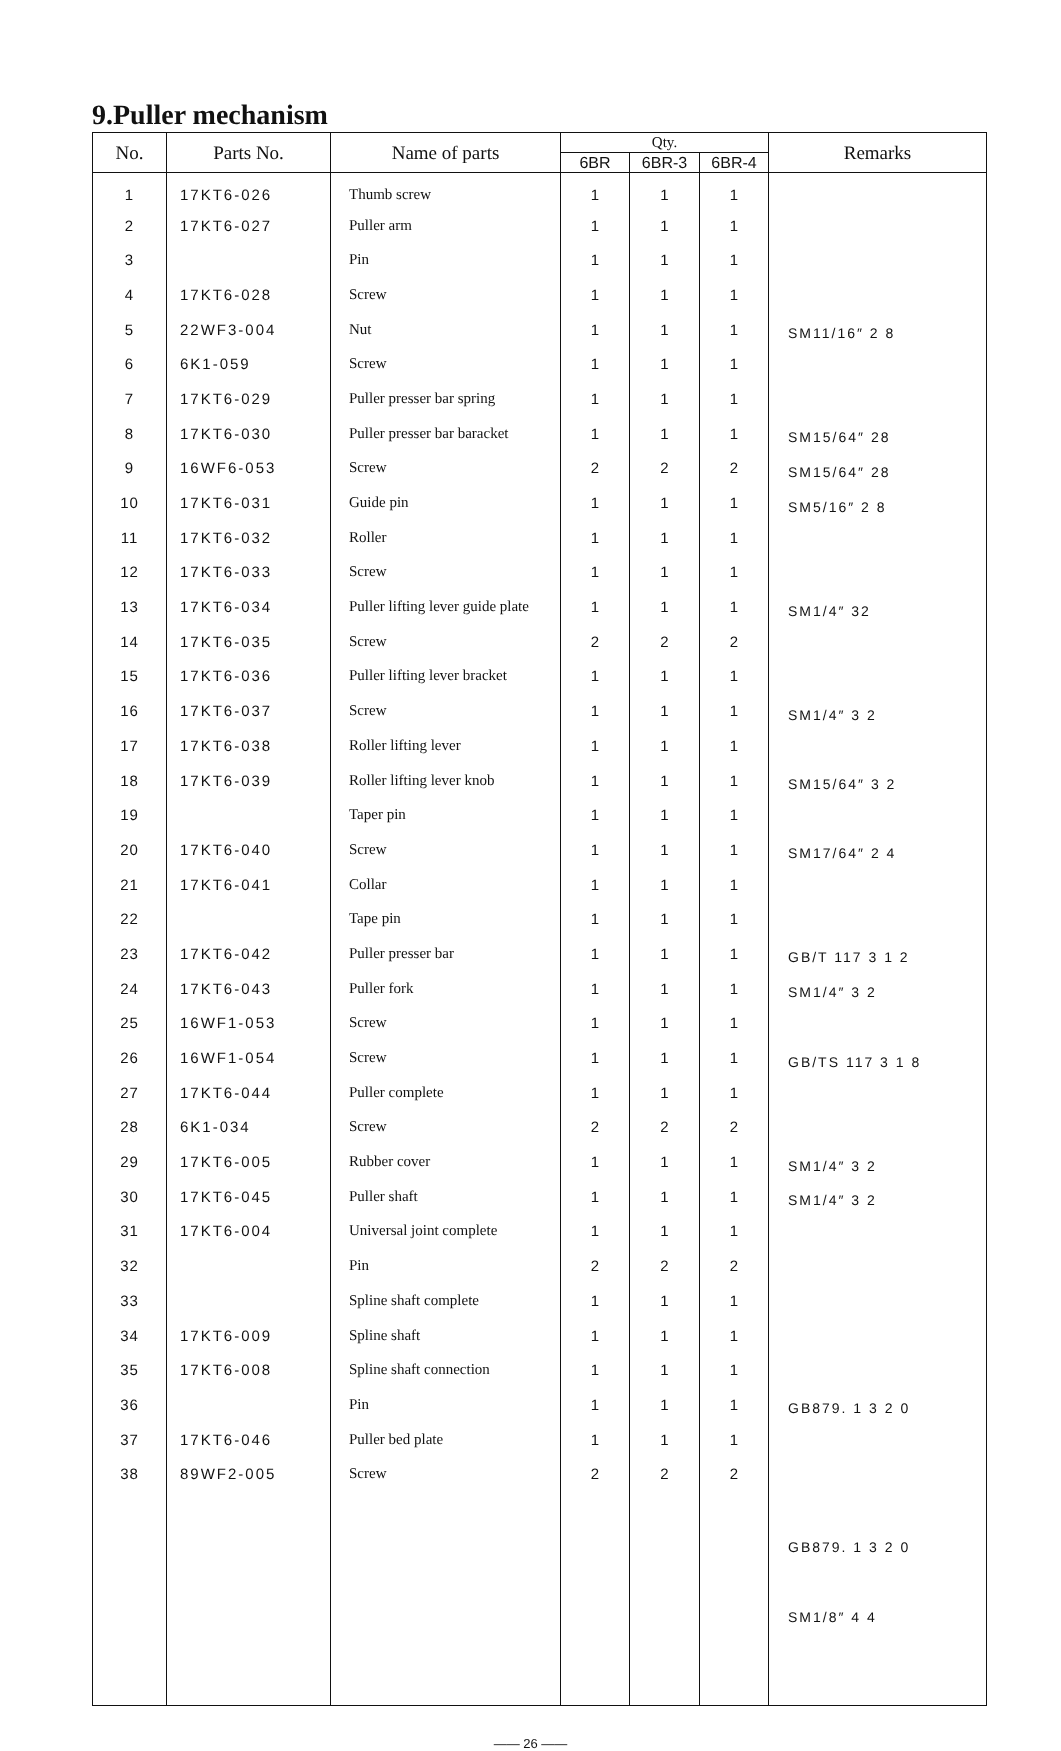9.Puller mechanism
| No. | Parts No. | Name of parts | Qty. | | | Remarks |
| --- | --- | --- | --- | --- | --- | --- |
| | | | 6BR | 6BR-3 | 6BR-4 | |
| 1 | 17KT6-026 | Thumb screw | 1 | 1 | 1 | |
| 2 | 17KT6-027 | Puller arm | 1 | 1 | 1 | |
| 3 | | Pin | 1 | 1 | 1 | |
| 4 | 17KT6-028 | Screw | 1 | 1 | 1 | |
| 5 | 22WF3-004 | Nut | 1 | 1 | 1 | SM11/16″ 2 8 |
| 6 | 6K1-059 | Screw | 1 | 1 | 1 | |
| 7 | 17KT6-029 | Puller presser bar spring | 1 | 1 | 1 | |
| 8 | 17KT6-030 | Puller presser bar baracket | 1 | 1 | 1 | SM15/64″ 28 |
| 9 | 16WF6-053 | Screw | 2 | 2 | 2 | SM15/64″ 28 |
| 10 | 17KT6-031 | Guide pin | 1 | 1 | 1 | SM5/16″ 2 8 |
| 11 | 17KT6-032 | Roller | 1 | 1 | 1 | |
| 12 | 17KT6-033 | Screw | 1 | 1 | 1 | |
| 13 | 17KT6-034 | Puller lifting lever guide plate | 1 | 1 | 1 | SM1/4″ 32 |
| 14 | 17KT6-035 | Screw | 2 | 2 | 2 | |
| 15 | 17KT6-036 | Puller lifting lever bracket | 1 | 1 | 1 | |
| 16 | 17KT6-037 | Screw | 1 | 1 | 1 | SM1/4″ 3 2 |
| 17 | 17KT6-038 | Roller lifting lever | 1 | 1 | 1 | |
| 18 | 17KT6-039 | Roller lifting lever knob | 1 | 1 | 1 | SM15/64″ 3 2 |
| 19 | | Taper pin | 1 | 1 | 1 | |
| 20 | 17KT6-040 | Screw | 1 | 1 | 1 | SM17/64″ 2 4 |
| 21 | 17KT6-041 | Collar | 1 | 1 | 1 | |
| 22 | | Tape pin | 1 | 1 | 1 | |
| 23 | 17KT6-042 | Puller presser bar | 1 | 1 | 1 | GB/T 117 3 1 2 |
| 24 | 17KT6-043 | Puller fork | 1 | 1 | 1 | SM1/4″ 3 2 |
| 25 | 16WF1-053 | Screw | 1 | 1 | 1 | |
| 26 | 16WF1-054 | Screw | 1 | 1 | 1 | GB/TS 117 3 1 8 |
| 27 | 17KT6-044 | Puller complete | 1 | 1 | 1 | |
| 28 | 6K1-034 | Screw | 2 | 2 | 2 | |
| 29 | 17KT6-005 | Rubber cover | 1 | 1 | 1 | SM1/4″ 3 2 |
| 30 | 17KT6-045 | Puller shaft | 1 | 1 | 1 | SM1/4″ 3 2 |
| 31 | 17KT6-004 | Universal joint complete | 1 | 1 | 1 | |
| 32 | | Pin | 2 | 2 | 2 | |
| 33 | | Spline shaft complete | 1 | 1 | 1 | |
| 34 | 17KT6-009 | Spline shaft | 1 | 1 | 1 | |
| 35 | 17KT6-008 | Spline shaft connection | 1 | 1 | 1 | |
| 36 | | Pin | 1 | 1 | 1 | GB879. 1 3 2 0 |
| 37 | 17KT6-046 | Puller bed plate | 1 | 1 | 1 | |
| 38 | 89WF2-005 | Screw | 2 | 2 | 2 | |
| | | | | | | GB879. 1 3 2 0 |
| | | | | | | SM1/8″ 4 4 |
—— 26 ——